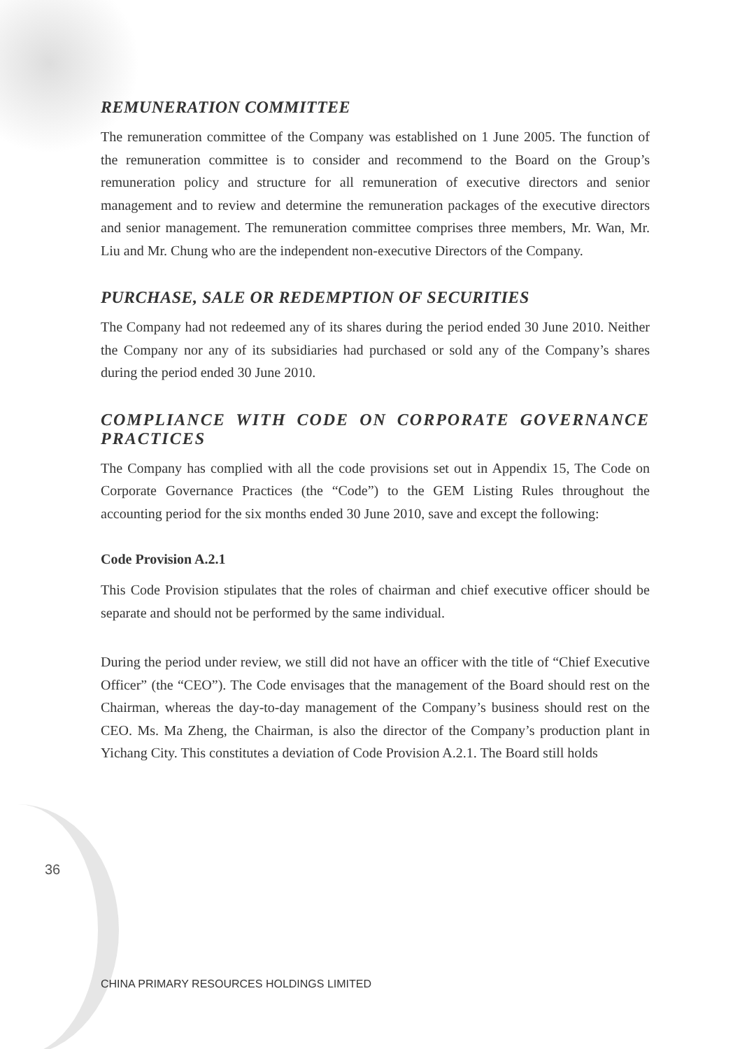REMUNERATION COMMITTEE
The remuneration committee of the Company was established on 1 June 2005. The function of the remuneration committee is to consider and recommend to the Board on the Group’s remuneration policy and structure for all remuneration of executive directors and senior management and to review and determine the remuneration packages of the executive directors and senior management. The remuneration committee comprises three members, Mr. Wan, Mr. Liu and Mr. Chung who are the independent non-executive Directors of the Company.
PURCHASE, SALE OR REDEMPTION OF SECURITIES
The Company had not redeemed any of its shares during the period ended 30 June 2010. Neither the Company nor any of its subsidiaries had purchased or sold any of the Company’s shares during the period ended 30 June 2010.
COMPLIANCE WITH CODE ON CORPORATE GOVERNANCE PRACTICES
The Company has complied with all the code provisions set out in Appendix 15, The Code on Corporate Governance Practices (the “Code”) to the GEM Listing Rules throughout the accounting period for the six months ended 30 June 2010, save and except the following:
Code Provision A.2.1
This Code Provision stipulates that the roles of chairman and chief executive officer should be separate and should not be performed by the same individual.
During the period under review, we still did not have an officer with the title of “Chief Executive Officer” (the “CEO”). The Code envisages that the management of the Board should rest on the Chairman, whereas the day-to-day management of the Company’s business should rest on the CEO. Ms. Ma Zheng, the Chairman, is also the director of the Company’s production plant in Yichang City. This constitutes a deviation of Code Provision A.2.1. The Board still holds
36
CHINA PRIMARY RESOURCES HOLDINGS LIMITED